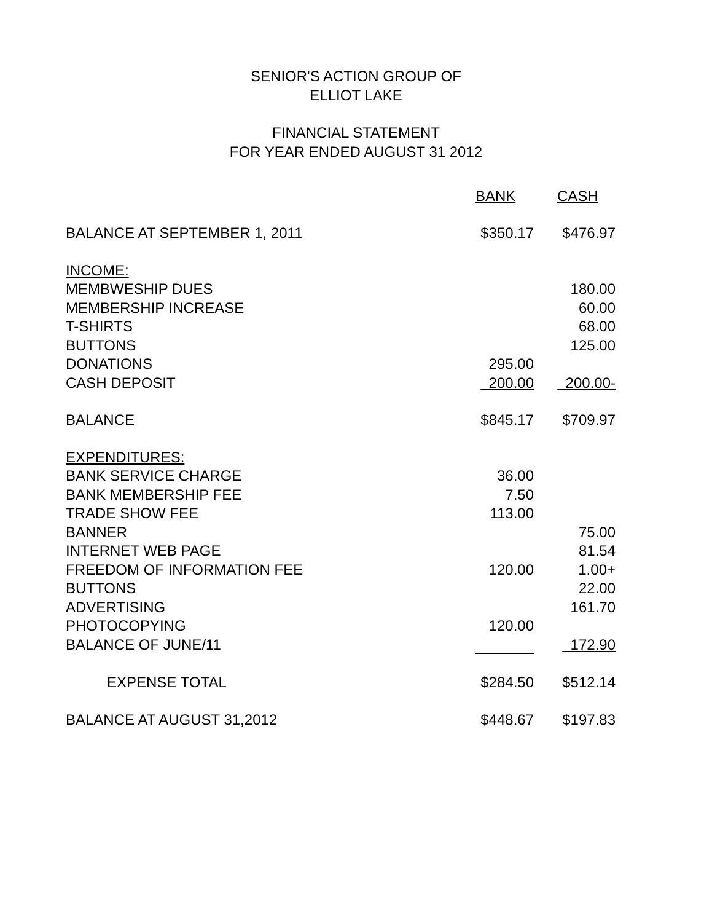SENIOR'S ACTION GROUP OF
ELLIOT LAKE
FINANCIAL STATEMENT
FOR YEAR ENDED AUGUST 31 2012
| | BANK | | CASH |
| --- | --- | --- | --- |
| BALANCE AT SEPTEMBER 1, 2011 | $350.17 | | $476.97 |
| INCOME: | | | |
| MEMBWESHIP DUES | | | 180.00 |
| MEMBERSHIP INCREASE | | | 60.00 |
| T-SHIRTS | | | 68.00 |
| BUTTONS | | | 125.00 |
| DONATIONS | 295.00 | | |
| CASH DEPOSIT | 200.00 | | 200.00- |
| BALANCE | $845.17 | | $709.97 |
| EXPENDITURES: | | | |
| BANK SERVICE CHARGE | 36.00 | | |
| BANK MEMBERSHIP FEE | 7.50 | | |
| TRADE SHOW FEE | 113.00 | | |
| BANNER | | | 75.00 |
| INTERNET WEB PAGE | | | 81.54 |
| FREEDOM OF INFORMATION FEE | 120.00 | | 1.00+ |
| BUTTONS | | | 22.00 |
| ADVERTISING | | | 161.70 |
| PHOTOCOPYING | 120.00 | | |
| BALANCE OF JUNE/11 | | | 172.90 |
| EXPENSE TOTAL | $284.50 | | $512.14 |
| BALANCE AT AUGUST 31,2012 | $448.67 | | $197.83 |